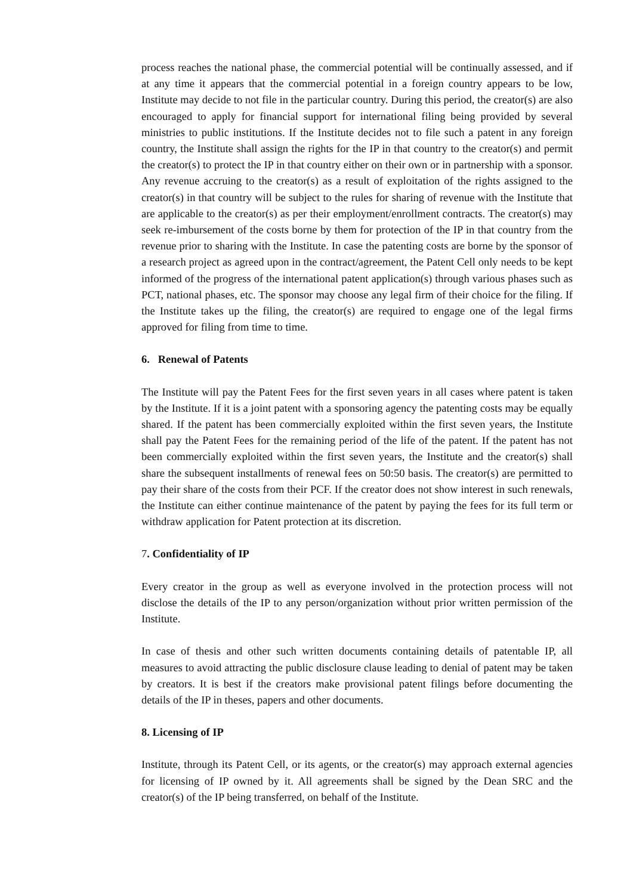process reaches the national phase, the commercial potential will be continually assessed, and if at any time it appears that the commercial potential in a foreign country appears to be low, Institute may decide to not file in the particular country. During this period, the creator(s) are also encouraged to apply for financial support for international filing being provided by several ministries to public institutions. If the Institute decides not to file such a patent in any foreign country, the Institute shall assign the rights for the IP in that country to the creator(s) and permit the creator(s) to protect the IP in that country either on their own or in partnership with a sponsor. Any revenue accruing to the creator(s) as a result of exploitation of the rights assigned to the creator(s) in that country will be subject to the rules for sharing of revenue with the Institute that are applicable to the creator(s) as per their employment/enrollment contracts. The creator(s) may seek re-imbursement of the costs borne by them for protection of the IP in that country from the revenue prior to sharing with the Institute. In case the patenting costs are borne by the sponsor of a research project as agreed upon in the contract/agreement, the Patent Cell only needs to be kept informed of the progress of the international patent application(s) through various phases such as PCT, national phases, etc. The sponsor may choose any legal firm of their choice for the filing. If the Institute takes up the filing, the creator(s) are required to engage one of the legal firms approved for filing from time to time.
6. Renewal of Patents
The Institute will pay the Patent Fees for the first seven years in all cases where patent is taken by the Institute. If it is a joint patent with a sponsoring agency the patenting costs may be equally shared. If the patent has been commercially exploited within the first seven years, the Institute shall pay the Patent Fees for the remaining period of the life of the patent. If the patent has not been commercially exploited within the first seven years, the Institute and the creator(s) shall share the subsequent installments of renewal fees on 50:50 basis. The creator(s) are permitted to pay their share of the costs from their PCF. If the creator does not show interest in such renewals, the Institute can either continue maintenance of the patent by paying the fees for its full term or withdraw application for Patent protection at its discretion.
7. Confidentiality of IP
Every creator in the group as well as everyone involved in the protection process will not disclose the details of the IP to any person/organization without prior written permission of the Institute.
In case of thesis and other such written documents containing details of patentable IP, all measures to avoid attracting the public disclosure clause leading to denial of patent may be taken by creators. It is best if the creators make provisional patent filings before documenting the details of the IP in theses, papers and other documents.
8. Licensing of IP
Institute, through its Patent Cell, or its agents, or the creator(s) may approach external agencies for licensing of IP owned by it. All agreements shall be signed by the Dean SRC and the creator(s) of the IP being transferred, on behalf of the Institute.